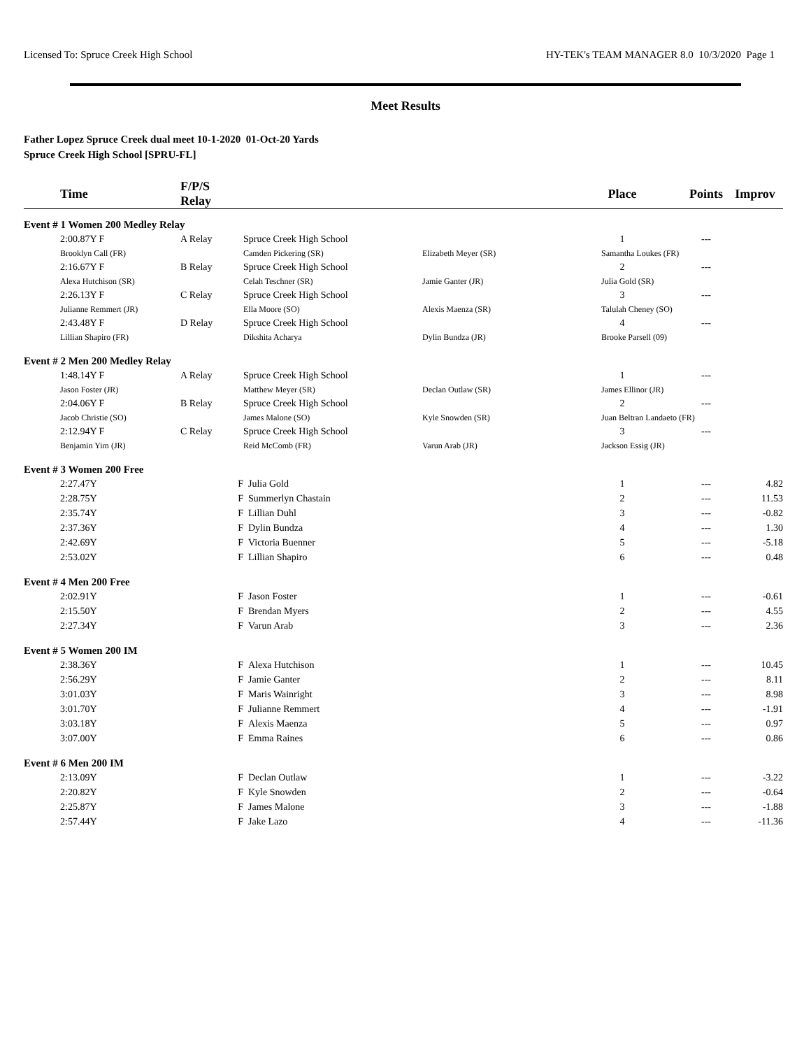Licensed To: Spruce Creek High School HY-TEK's TEAM MANAGER 8.0 10/3/2020 Page 1
Meet Results
Father Lopez Spruce Creek dual meet 10-1-2020 01-Oct-20 Yards
Spruce Creek High School [SPRU-FL]
| | Time | F/P/S Relay | | | Place | | Points | Improv |
| --- | --- | --- | --- | --- | --- | --- | --- | --- |
| Event # 1 Women 200 Medley Relay | | | | | | | | |
| | 2:00.87Y F | A Relay | Spruce Creek High School | | 1 | | --- | |
| | Brooklyn Call (FR) | | Camden Pickering (SR) | Elizabeth Meyer (SR) | Samantha Loukes (FR) | | | |
| | 2:16.67Y F | B Relay | Spruce Creek High School | | 2 | | --- | |
| | Alexa Hutchison (SR) | | Celah Teschner (SR) | Jamie Ganter (JR) | Julia Gold (SR) | | | |
| | 2:26.13Y F | C Relay | Spruce Creek High School | | 3 | | --- | |
| | Julianne Remmert (JR) | | Ella Moore (SO) | Alexis Maenza (SR) | Talulah Cheney (SO) | | | |
| | 2:43.48Y F | D Relay | Spruce Creek High School | | 4 | | --- | |
| | Lillian Shapiro (FR) | | Dikshita Acharya | Dylin Bundza (JR) | Brooke Parsell (09) | | | |
| Event # 2 Men 200 Medley Relay | | | | | | | | |
| | 1:48.14Y F | A Relay | Spruce Creek High School | | 1 | | --- | |
| | Jason Foster (JR) | | Matthew Meyer (SR) | Declan Outlaw (SR) | James Ellinor (JR) | | | |
| | 2:04.06Y F | B Relay | Spruce Creek High School | | 2 | | --- | |
| | Jacob Christie (SO) | | James Malone (SO) | Kyle Snowden (SR) | Juan Beltran Landaeto (FR) | | | |
| | 2:12.94Y F | C Relay | Spruce Creek High School | | 3 | | --- | |
| | Benjamin Yim (JR) | | Reid McComb (FR) | Varun Arab (JR) | Jackson Essig (JR) | | | |
| Event # 3 Women 200 Free | | | | | | | | |
| | 2:27.47Y | F | Julia Gold | | 1 | | --- | 4.82 |
| | 2:28.75Y | F | Summerlyn Chastain | | 2 | | --- | 11.53 |
| | 2:35.74Y | F | Lillian Duhl | | 3 | | --- | -0.82 |
| | 2:37.36Y | F | Dylin Bundza | | 4 | | --- | 1.30 |
| | 2:42.69Y | F | Victoria Buenner | | 5 | | --- | -5.18 |
| | 2:53.02Y | F | Lillian Shapiro | | 6 | | --- | 0.48 |
| Event # 4 Men 200 Free | | | | | | | | |
| | 2:02.91Y | F | Jason Foster | | 1 | | --- | -0.61 |
| | 2:15.50Y | F | Brendan Myers | | 2 | | --- | 4.55 |
| | 2:27.34Y | F | Varun Arab | | 3 | | --- | 2.36 |
| Event # 5 Women 200 IM | | | | | | | | |
| | 2:38.36Y | F | Alexa Hutchison | | 1 | | --- | 10.45 |
| | 2:56.29Y | F | Jamie Ganter | | 2 | | --- | 8.11 |
| | 3:01.03Y | F | Maris Wainright | | 3 | | --- | 8.98 |
| | 3:01.70Y | F | Julianne Remmert | | 4 | | --- | -1.91 |
| | 3:03.18Y | F | Alexis Maenza | | 5 | | --- | 0.97 |
| | 3:07.00Y | F | Emma Raines | | 6 | | --- | 0.86 |
| Event # 6 Men 200 IM | | | | | | | | |
| | 2:13.09Y | F | Declan Outlaw | | 1 | | --- | -3.22 |
| | 2:20.82Y | F | Kyle Snowden | | 2 | | --- | -0.64 |
| | 2:25.87Y | F | James Malone | | 3 | | --- | -1.88 |
| | 2:57.44Y | F | Jake Lazo | | 4 | | --- | -11.36 |